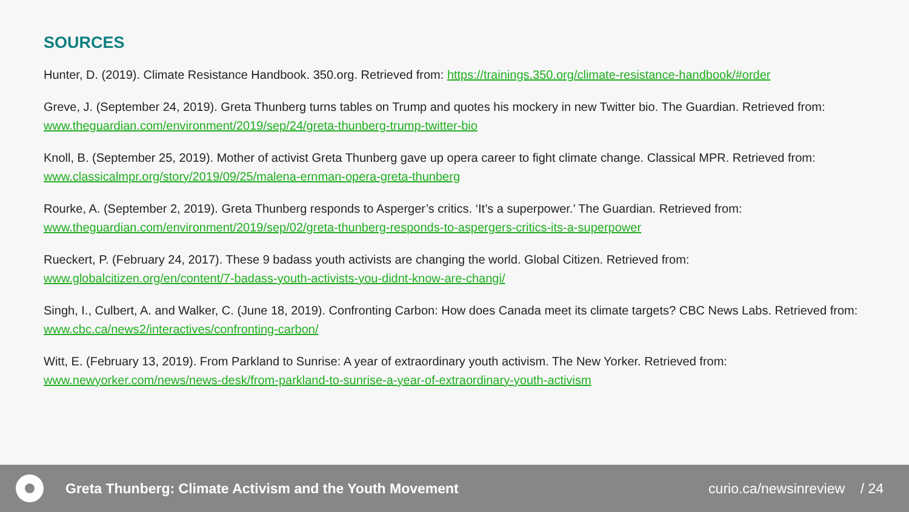SOURCES
Hunter, D. (2019). Climate Resistance Handbook. 350.org. Retrieved from: https://trainings.350.org/climate-resistance-handbook/#order
Greve, J. (September 24, 2019). Greta Thunberg turns tables on Trump and quotes his mockery in new Twitter bio. The Guardian. Retrieved from: www.theguardian.com/environment/2019/sep/24/greta-thunberg-trump-twitter-bio
Knoll, B. (September 25, 2019). Mother of activist Greta Thunberg gave up opera career to fight climate change. Classical MPR. Retrieved from: www.classicalmpr.org/story/2019/09/25/malena-ernman-opera-greta-thunberg
Rourke, A. (September 2, 2019). Greta Thunberg responds to Asperger’s critics. ‘It’s a superpower.’ The Guardian. Retrieved from: www.theguardian.com/environment/2019/sep/02/greta-thunberg-responds-to-aspergers-critics-its-a-superpower
Rueckert, P. (February 24, 2017). These 9 badass youth activists are changing the world. Global Citizen. Retrieved from: www.globalcitizen.org/en/content/7-badass-youth-activists-you-didnt-know-are-changi/
Singh, I., Culbert, A. and Walker, C. (June 18, 2019). Confronting Carbon: How does Canada meet its climate targets? CBC News Labs. Retrieved from: www.cbc.ca/news2/interactives/confronting-carbon/
Witt, E. (February 13, 2019). From Parkland to Sunrise: A year of extraordinary youth activism. The New Yorker. Retrieved from: www.newyorker.com/news/news-desk/from-parkland-to-sunrise-a-year-of-extraordinary-youth-activism
Greta Thunberg: Climate Activism and the Youth Movement
curio.ca/newsinreview / 24